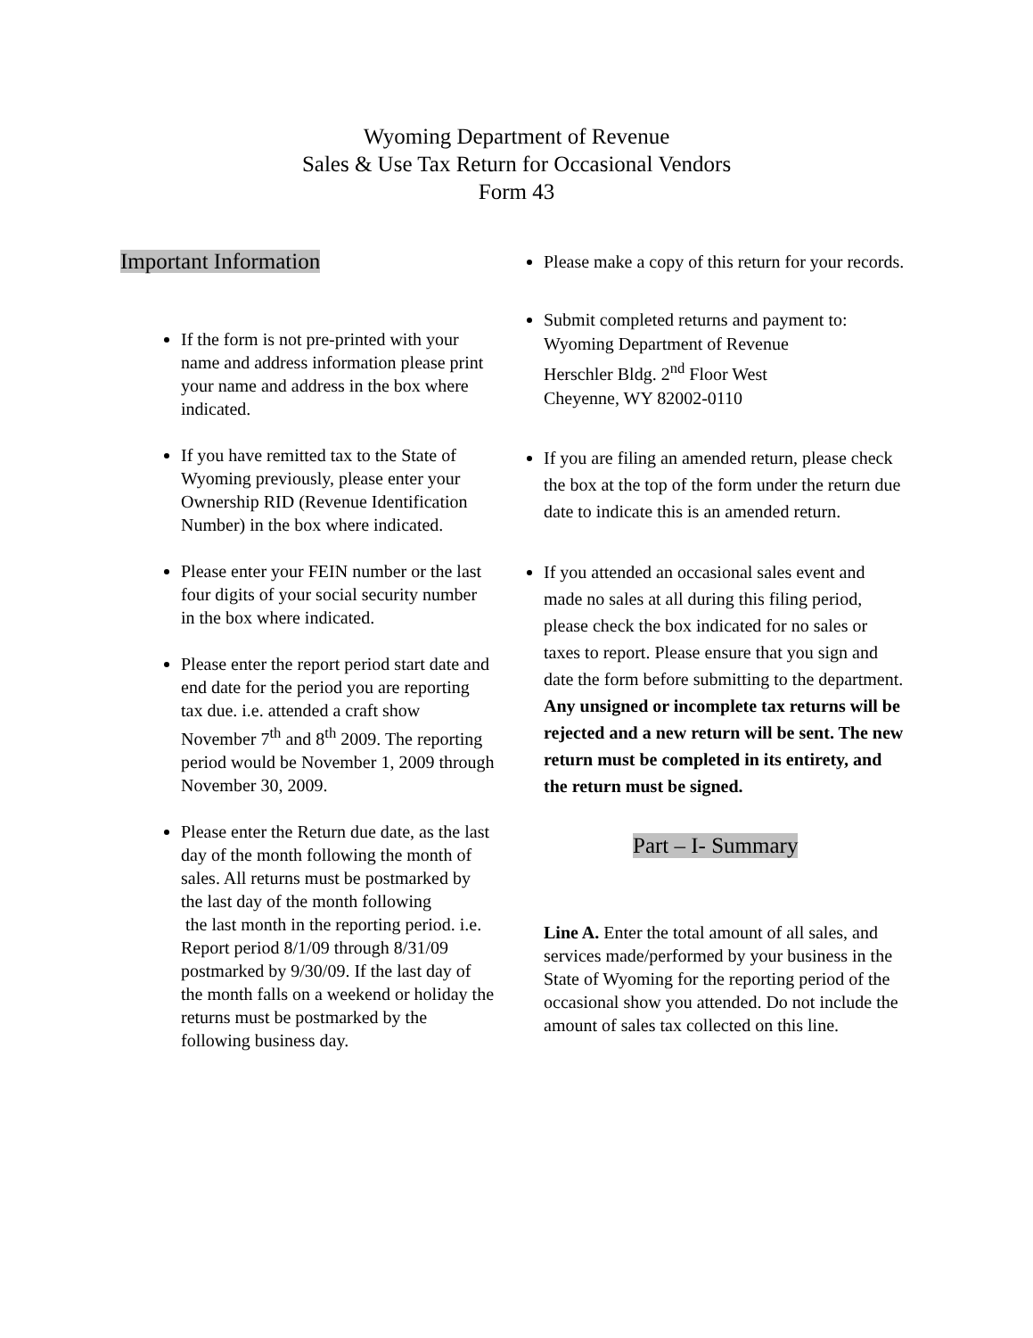Wyoming Department of Revenue
Sales & Use Tax Return for Occasional Vendors
Form 43
Important Information
If the form is not pre-printed with your name and address information please print your name and address in the box where indicated.
If you have remitted tax to the State of Wyoming previously, please enter your Ownership RID (Revenue Identification Number) in the box where indicated.
Please enter your FEIN number or the last four digits of your social security number in the box where indicated.
Please enter the report period start date and end date for the period you are reporting tax due. i.e. attended a craft show November 7<sup>th</sup> and 8<sup>th</sup> 2009. The reporting period would be November 1, 2009 through November 30, 2009.
Please enter the Return due date, as the last day of the month following the month of sales. All returns must be postmarked by the last day of the month following
the last month in the reporting period. i.e. Report period 8/1/09 through 8/31/09 postmarked by 9/30/09. If the last day of the month falls on a weekend or holiday the returns must be postmarked by the following business day.
Please make a copy of this return for your records.
Submit completed returns and payment to:
Wyoming Department of Revenue
Herschler Bldg. 2<sup>nd</sup> Floor West
Cheyenne, WY 82002-0110
If you are filing an amended return, please check the box at the top of the form under the return due date to indicate this is an amended return.
If you attended an occasional sales event and made no sales at all during this filing period, please check the box indicated for no sales or taxes to report. Please ensure that you sign and date the form before submitting to the department. Any unsigned or incomplete tax returns will be rejected and a new return will be sent. The new return must be completed in its entirety, and the return must be signed.
Part – I- Summary
Line A. Enter the total amount of all sales, and services made/performed by your business in the State of Wyoming for the reporting period of the occasional show you attended. Do not include the amount of sales tax collected on this line.